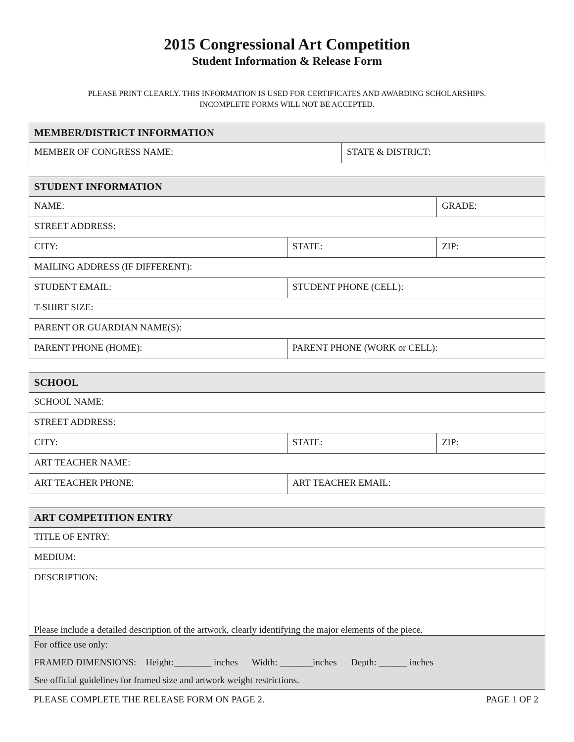2015 Congressional Art Competition
Student Information & Release Form
PLEASE PRINT CLEARLY. THIS INFORMATION IS USED FOR CERTIFICATES AND AWARDING SCHOLARSHIPS.
INCOMPLETE FORMS WILL NOT BE ACCEPTED.
| MEMBER/DISTRICT INFORMATION | |
| --- | --- |
| MEMBER OF CONGRESS NAME: | STATE & DISTRICT: |
| STUDENT INFORMATION | | |
| --- | --- | --- |
| NAME: | | GRADE: |
| STREET ADDRESS: | | |
| CITY: | STATE: | ZIP: |
| MAILING ADDRESS (IF DIFFERENT): | | |
| STUDENT EMAIL: | STUDENT PHONE (CELL): | |
| T-SHIRT SIZE: | | |
| PARENT OR GUARDIAN NAME(S): | | |
| PARENT PHONE (HOME): | PARENT PHONE (WORK or CELL): | |
| SCHOOL | | |
| --- | --- | --- |
| SCHOOL NAME: | | |
| STREET ADDRESS: | | |
| CITY: | STATE: | ZIP: |
| ART TEACHER NAME: | | |
| ART TEACHER PHONE: | ART TEACHER EMAIL: | |
| ART COMPETITION ENTRY |
| --- |
| TITLE OF ENTRY: |
| MEDIUM: |
| DESCRIPTION: Please include a detailed description of the artwork, clearly identifying the major elements of the piece. |
| For office use only: FRAMED DIMENSIONS: Height:________ inches Width: _______inches Depth: ______ inches See official guidelines for framed size and artwork weight restrictions. |
PLEASE COMPLETE THE RELEASE FORM ON PAGE 2. PAGE 1 OF 2